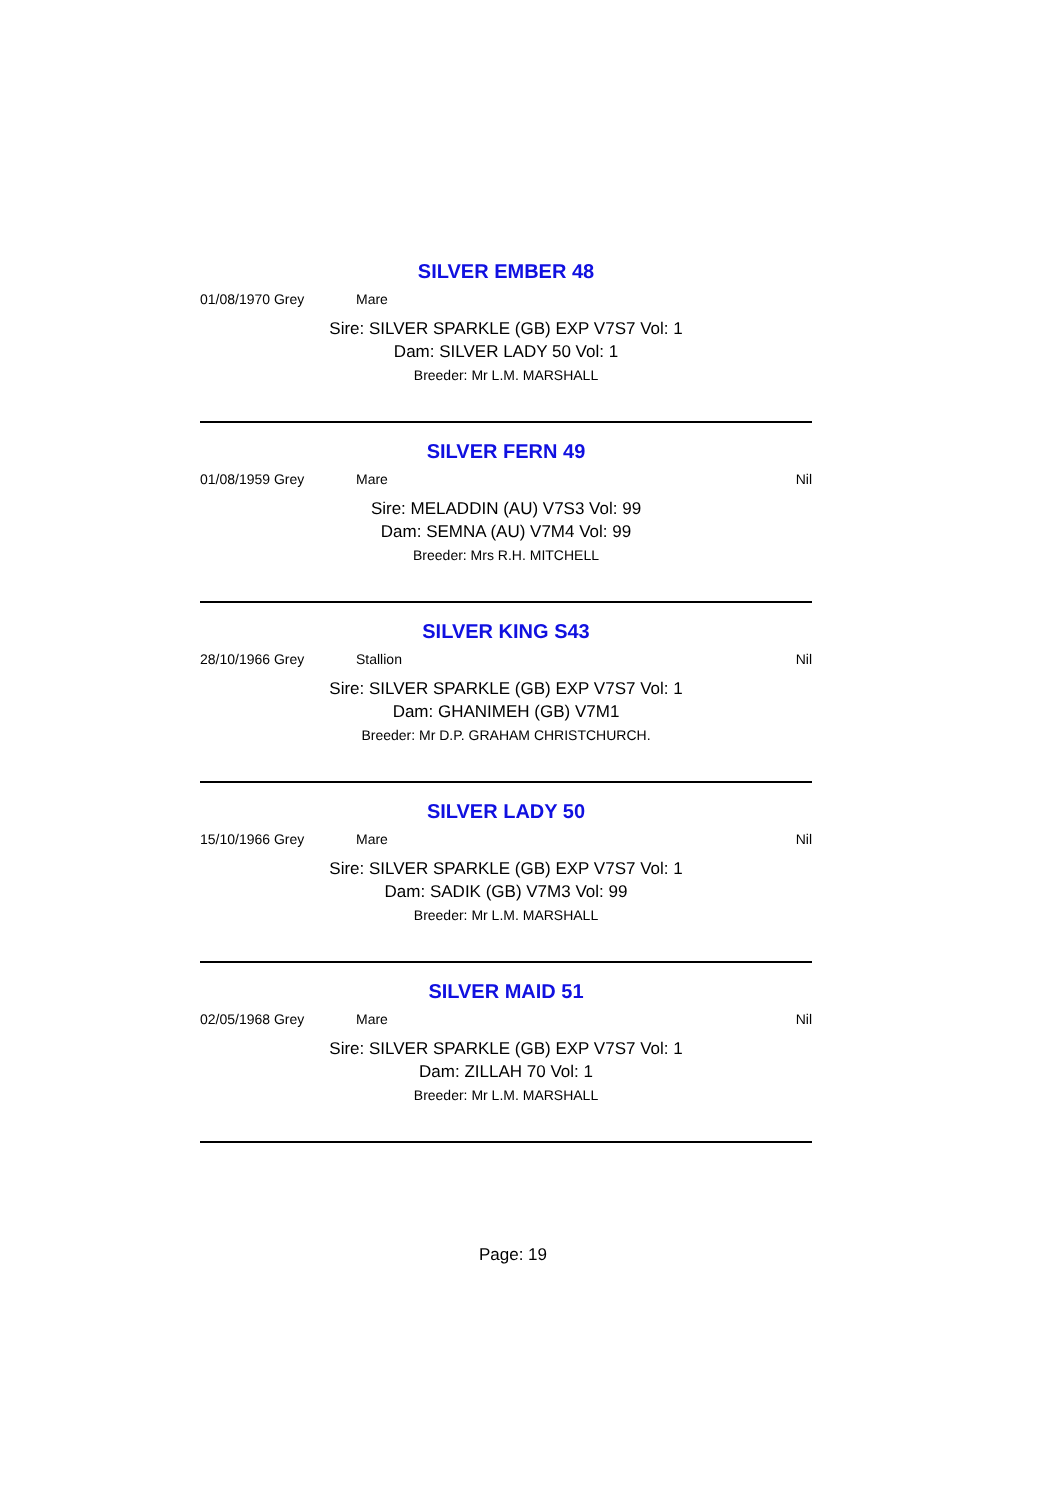SILVER EMBER 48
01/08/1970 Grey Mare
Sire: SILVER SPARKLE (GB) EXP V7S7 Vol: 1
Dam: SILVER LADY 50 Vol: 1
Breeder: Mr L.M. MARSHALL
SILVER FERN 49
01/08/1959 Grey Mare Nil
Sire: MELADDIN (AU) V7S3 Vol: 99
Dam: SEMNA (AU) V7M4 Vol: 99
Breeder: Mrs R.H. MITCHELL
SILVER KING S43
28/10/1966 Grey Stallion Nil
Sire: SILVER SPARKLE (GB) EXP V7S7 Vol: 1
Dam: GHANIMEH (GB) V7M1
Breeder: Mr D.P. GRAHAM CHRISTCHURCH.
SILVER LADY 50
15/10/1966 Grey Mare Nil
Sire: SILVER SPARKLE (GB) EXP V7S7 Vol: 1
Dam: SADIK (GB) V7M3 Vol: 99
Breeder: Mr L.M. MARSHALL
SILVER MAID 51
02/05/1968 Grey Mare Nil
Sire: SILVER SPARKLE (GB) EXP V7S7 Vol: 1
Dam: ZILLAH 70 Vol: 1
Breeder: Mr L.M. MARSHALL
Page: 19